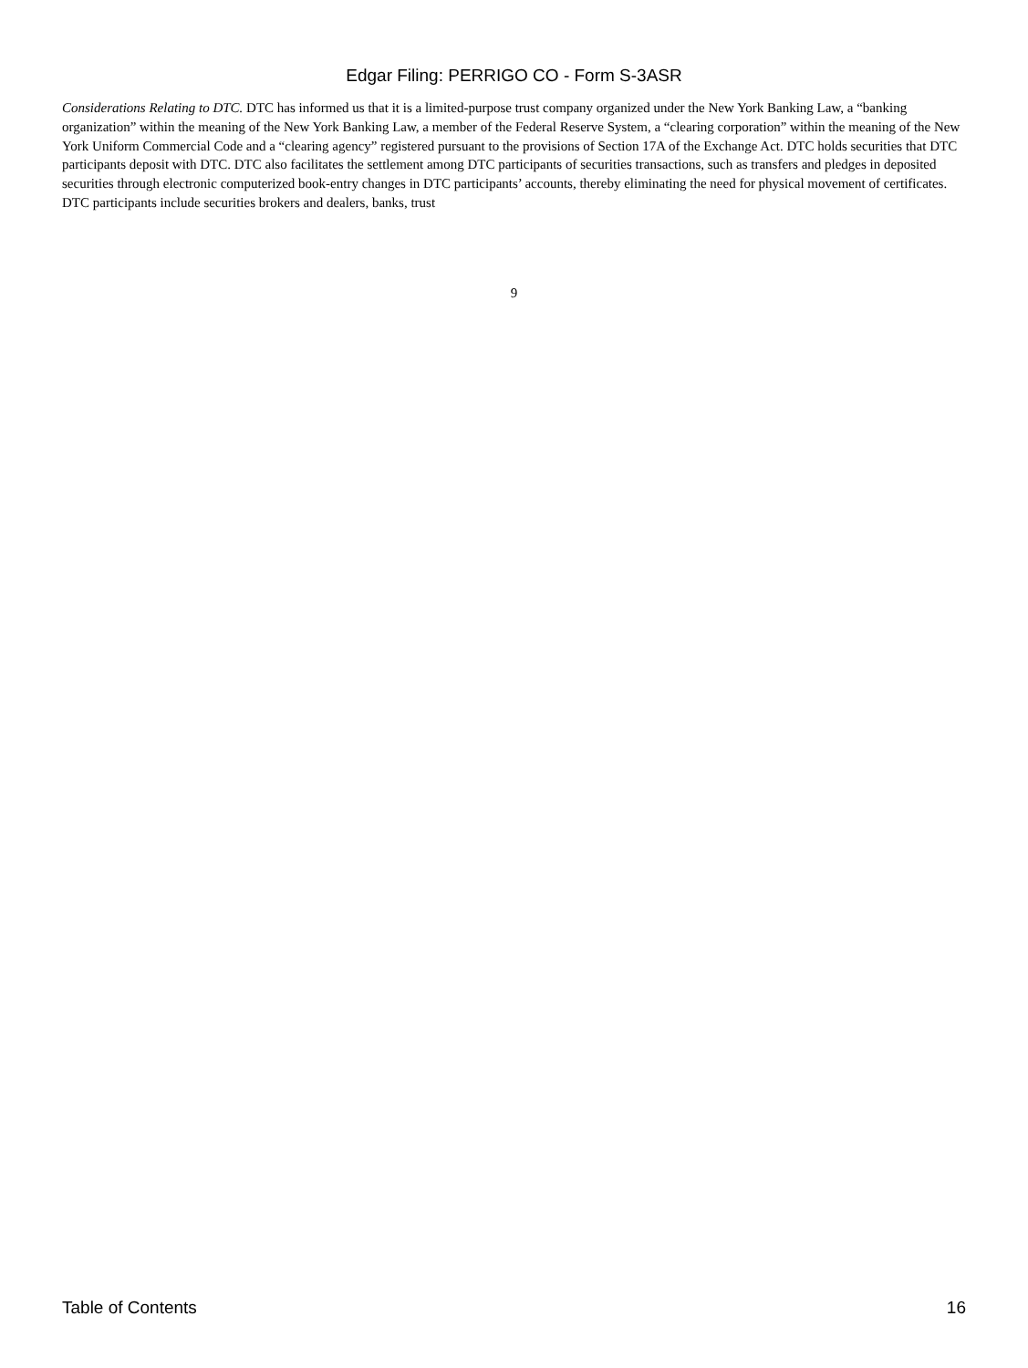Edgar Filing: PERRIGO CO - Form S-3ASR
Considerations Relating to DTC. DTC has informed us that it is a limited-purpose trust company organized under the New York Banking Law, a “banking organization” within the meaning of the New York Banking Law, a member of the Federal Reserve System, a “clearing corporation” within the meaning of the New York Uniform Commercial Code and a “clearing agency” registered pursuant to the provisions of Section 17A of the Exchange Act. DTC holds securities that DTC participants deposit with DTC. DTC also facilitates the settlement among DTC participants of securities transactions, such as transfers and pledges in deposited securities through electronic computerized book-entry changes in DTC participants’ accounts, thereby eliminating the need for physical movement of certificates. DTC participants include securities brokers and dealers, banks, trust
9
Table of Contents 16